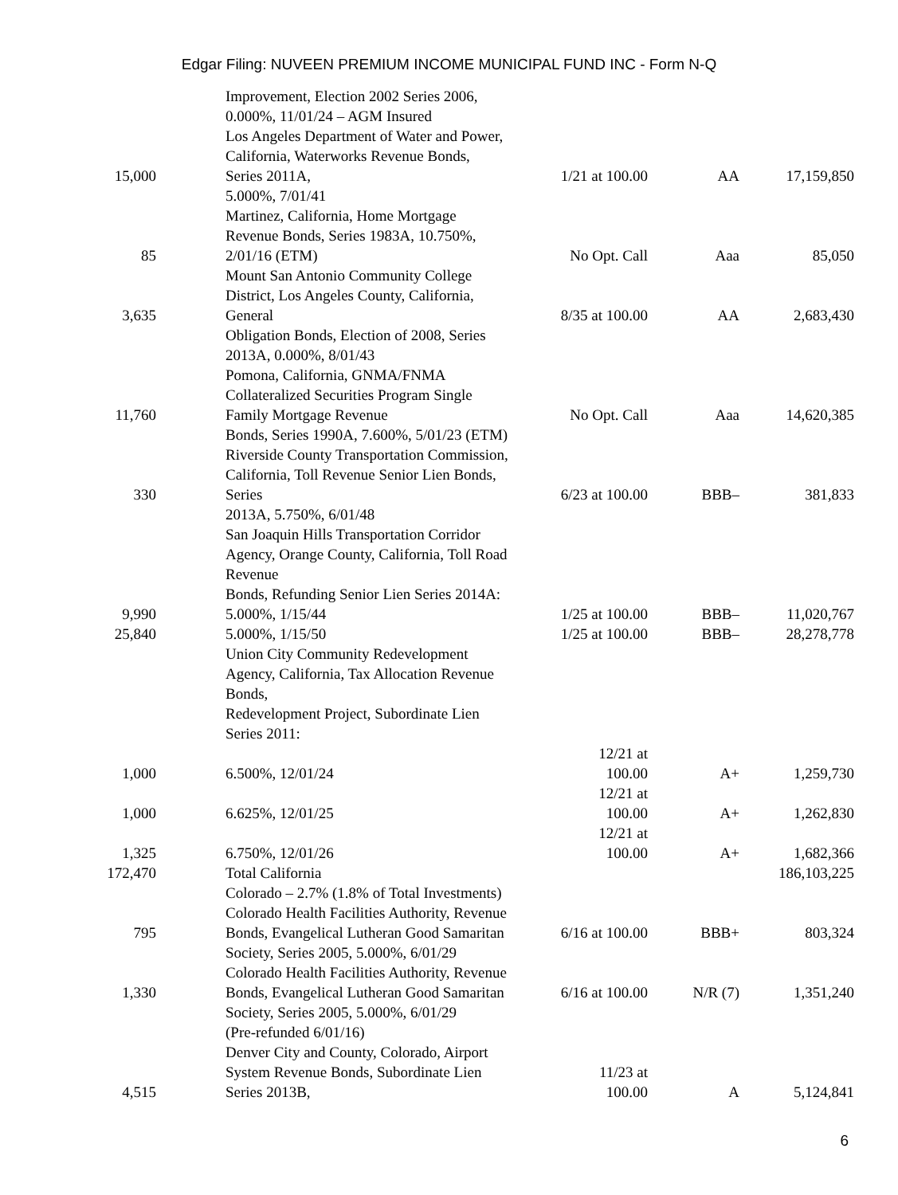Edgar Filing: NUVEEN PREMIUM INCOME MUNICIPAL FUND INC - Form N-Q
| | Improvement, Election 2002 Series 2006, 0.000%, 11/01/24 – AGM Insured | | | |
| 15,000 | Los Angeles Department of Water and Power, California, Waterworks Revenue Bonds, Series 2011A, | 1/21 at 100.00 | AA | 17,159,850 |
| | 5.000%, 7/01/41 | | | |
| 85 | Martinez, California, Home Mortgage Revenue Bonds, Series 1983A, 10.750%, 2/01/16 (ETM) | No Opt. Call | Aaa | 85,050 |
| 3,635 | Mount San Antonio Community College District, Los Angeles County, California, General | 8/35 at 100.00 | AA | 2,683,430 |
| | Obligation Bonds, Election of 2008, Series 2013A, 0.000%, 8/01/43 | | | |
| 11,760 | Pomona, California, GNMA/FNMA Collateralized Securities Program Single Family Mortgage Revenue | No Opt. Call | Aaa | 14,620,385 |
| | Bonds, Series 1990A, 7.600%, 5/01/23 (ETM) | | | |
| 330 | Riverside County Transportation Commission, California, Toll Revenue Senior Lien Bonds, Series | 6/23 at 100.00 | BBB– | 381,833 |
| | 2013A, 5.750%, 6/01/48 | | | |
| | San Joaquin Hills Transportation Corridor Agency, Orange County, California, Toll Road Revenue | | | |
| | Bonds, Refunding Senior Lien Series 2014A: | | | |
| 9,990 | 5.000%, 1/15/44 | 1/25 at 100.00 | BBB– | 11,020,767 |
| 25,840 | 5.000%, 1/15/50 | 1/25 at 100.00 | BBB– | 28,278,778 |
| | Union City Community Redevelopment Agency, California, Tax Allocation Revenue Bonds, | | | |
| | Redevelopment Project, Subordinate Lien Series 2011: | | | |
| 1,000 | 6.500%, 12/01/24 | 12/21 at 100.00 | A+ | 1,259,730 |
| 1,000 | 6.625%, 12/01/25 | 12/21 at 100.00 | A+ | 1,262,830 |
| 1,325 | 6.750%, 12/01/26 | 12/21 at 100.00 | A+ | 1,682,366 |
| 172,470 | Total California | | | 186,103,225 |
| | Colorado – 2.7% (1.8% of Total Investments) | | | |
| 795 | Colorado Health Facilities Authority, Revenue Bonds, Evangelical Lutheran Good Samaritan | 6/16 at 100.00 | BBB+ | 803,324 |
| | Society, Series 2005, 5.000%, 6/01/29 | | | |
| 1,330 | Colorado Health Facilities Authority, Revenue Bonds, Evangelical Lutheran Good Samaritan | 6/16 at 100.00 | N/R (7) | 1,351,240 |
| | Society, Series 2005, 5.000%, 6/01/29 (Pre-refunded 6/01/16) | | | |
| 4,515 | Denver City and County, Colorado, Airport System Revenue Bonds, Subordinate Lien Series 2013B, | 11/23 at 100.00 | A | 5,124,841 |
6